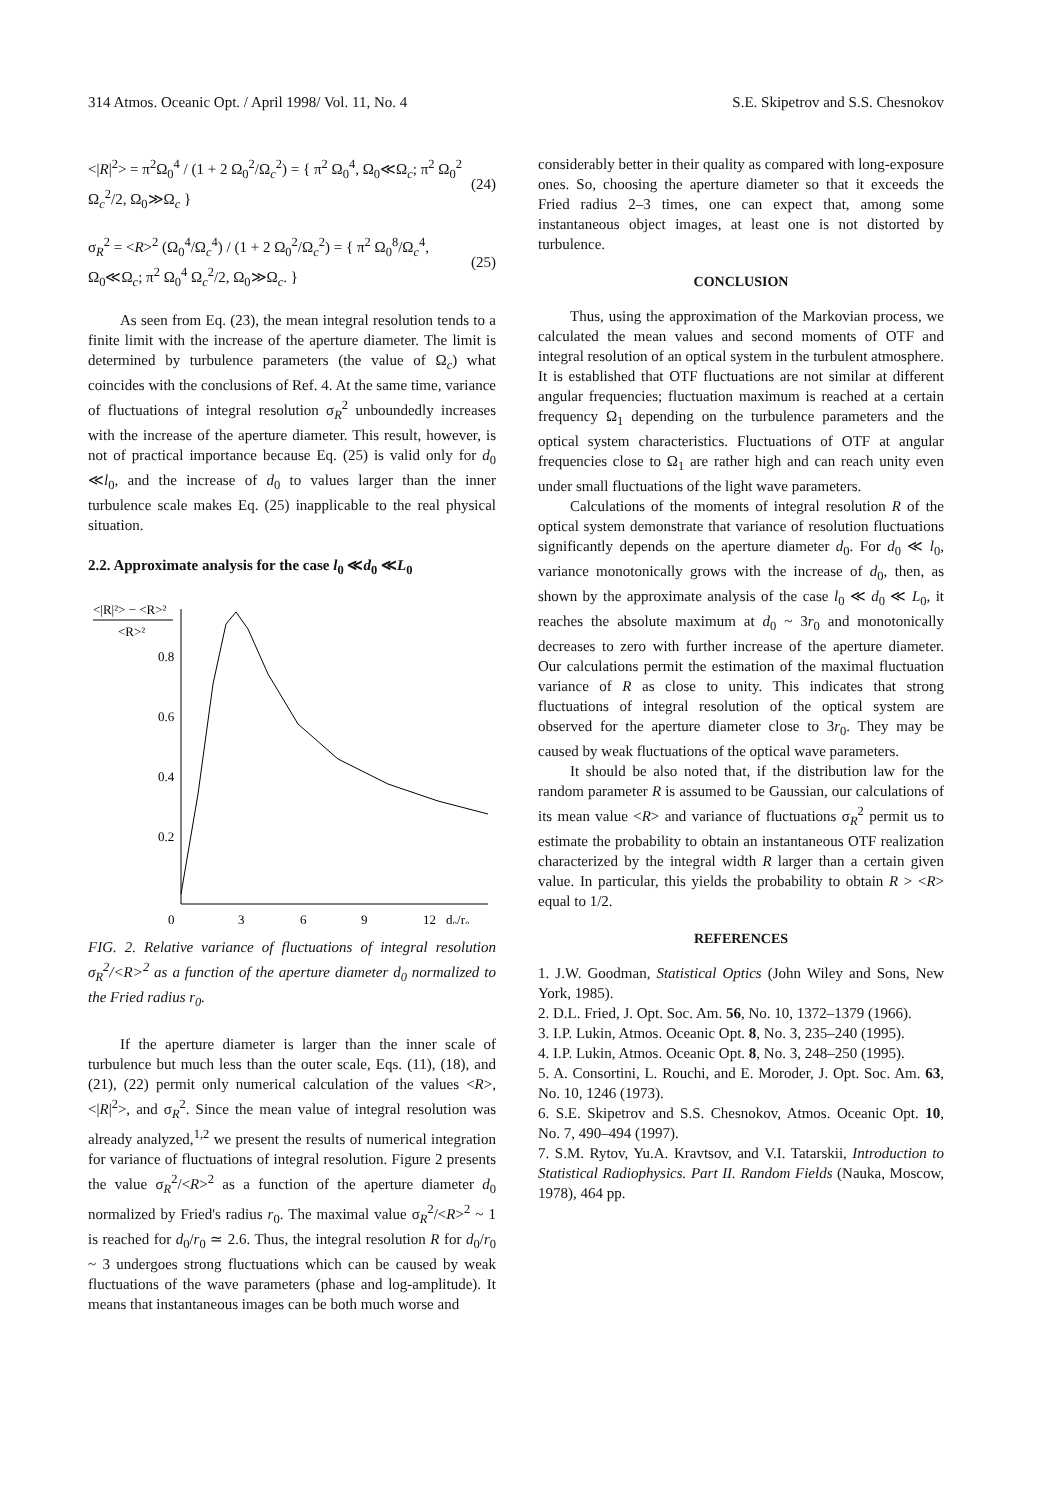314 Atmos. Oceanic Opt. / April 1998/ Vol. 11, No. 4 S.E. Skipetrov and S.S. Chesnokov
<|R|<sup>2</sup>> = π<sup>2</sup>Ω<sub>0</sub><sup>4</sup> / (1 + 2 Ω<sub>0</sub><sup>2</sup>/Ω<sub>c</sub><sup>2</sup>) = { π<sup>2</sup> Ω<sub>0</sub><sup>4</sup>, Ω<sub>0</sub>≪Ω<sub>c</sub>; π<sup>2</sup> Ω<sub>0</sub><sup>2</sup> Ω<sub>c</sub><sup>2</sup>/2, Ω<sub>0</sub>≫Ω<sub>c</sub> } (24)
σ<sub>R</sub><sup>2</sup> = <R><sup>2</sup> (Ω<sub>0</sub><sup>4</sup>/Ω<sub>c</sub><sup>4</sup>) / (1 + 2 Ω<sub>0</sub><sup>2</sup>/Ω<sub>c</sub><sup>2</sup>) = { π<sup>2</sup> Ω<sub>0</sub><sup>8</sup>/Ω<sub>c</sub><sup>4</sup>, Ω<sub>0</sub>≪Ω<sub>c</sub>; π<sup>2</sup> Ω<sub>0</sub><sup>4</sup> Ω<sub>c</sub><sup>2</sup>/2, Ω<sub>0</sub>≫Ω<sub>c</sub>. } (25)
As seen from Eq. (23), the mean integral resolution tends to a finite limit with the increase of the aperture diameter. The limit is determined by turbulence parameters (the value of Ω<sub>c</sub>) what coincides with the conclusions of Ref. 4. At the same time, variance of fluctuations of integral resolution σ<sub>R</sub><sup>2</sup> unboundedly increases with the increase of the aperture diameter. This result, however, is not of practical importance because Eq. (25) is valid only for d<sub>0</sub> ≪l<sub>0</sub>, and the increase of d<sub>0</sub> to values larger than the inner turbulence scale makes Eq. (25) inapplicable to the real physical situation.
2.2. Approximate analysis for the case l<sub>0</sub> ≪d<sub>0</sub> ≪L<sub>0</sub>
<|R|²> − <R>²
<R>²
0.8
0.6
0.4
0.2
0
3
6
9
12
d₀/r₀
FIG. 2. Relative variance of fluctuations of integral resolution σ<sub>R</sub><sup>2</sup>/<R><sup>2</sup> as a function of the aperture diameter d<sub>0</sub> normalized to the Fried radius r<sub>0</sub>.
If the aperture diameter is larger than the inner scale of turbulence but much less than the outer scale, Eqs. (11), (18), and (21), (22) permit only numerical calculation of the values <R>, <|R|<sup>2</sup>>, and σ<sub>R</sub><sup>2</sup>. Since the mean value of integral resolution was already analyzed,<sup>1,2</sup> we present the results of numerical integration for variance of fluctuations of integral resolution. Figure 2 presents the value σ<sub>R</sub><sup>2</sup>/<R><sup>2</sup> as a function of the aperture diameter d<sub>0</sub> normalized by Fried's radius r<sub>0</sub>. The maximal value σ<sub>R</sub><sup>2</sup>/<R><sup>2</sup> ~ 1 is reached for d<sub>0</sub>/r<sub>0</sub> ≃ 2.6. Thus, the integral resolution R for d<sub>0</sub>/r<sub>0</sub> ~ 3 undergoes strong fluctuations which can be caused by weak fluctuations of the wave parameters (phase and log-amplitude). It means that instantaneous images can be both much worse and
considerably better in their quality as compared with long-exposure ones. So, choosing the aperture diameter so that it exceeds the Fried radius 2–3 times, one can expect that, among some instantaneous object images, at least one is not distorted by turbulence.
CONCLUSION
Thus, using the approximation of the Markovian process, we calculated the mean values and second moments of OTF and integral resolution of an optical system in the turbulent atmosphere. It is established that OTF fluctuations are not similar at different angular frequencies; fluctuation maximum is reached at a certain frequency Ω<sub>1</sub> depending on the turbulence parameters and the optical system characteristics. Fluctuations of OTF at angular frequencies close to Ω<sub>1</sub> are rather high and can reach unity even under small fluctuations of the light wave parameters.
Calculations of the moments of integral resolution R of the optical system demonstrate that variance of resolution fluctuations significantly depends on the aperture diameter d<sub>0</sub>. For d<sub>0</sub> ≪ l<sub>0</sub>, variance monotonically grows with the increase of d<sub>0</sub>, then, as shown by the approximate analysis of the case l<sub>0</sub> ≪ d<sub>0</sub> ≪ L<sub>0</sub>, it reaches the absolute maximum at d<sub>0</sub> ~ 3r<sub>0</sub> and monotonically decreases to zero with further increase of the aperture diameter. Our calculations permit the estimation of the maximal fluctuation variance of R as close to unity. This indicates that strong fluctuations of integral resolution of the optical system are observed for the aperture diameter close to 3r<sub>0</sub>. They may be caused by weak fluctuations of the optical wave parameters.
It should be also noted that, if the distribution law for the random parameter R is assumed to be Gaussian, our calculations of its mean value <R> and variance of fluctuations σ<sub>R</sub><sup>2</sup> permit us to estimate the probability to obtain an instantaneous OTF realization characterized by the integral width R larger than a certain given value. In particular, this yields the probability to obtain R > <R> equal to 1/2.
REFERENCES
1. J.W. Goodman, Statistical Optics (John Wiley and Sons, New York, 1985).
2. D.L. Fried, J. Opt. Soc. Am. 56, No. 10, 1372–1379 (1966).
3. I.P. Lukin, Atmos. Oceanic Opt. 8, No. 3, 235–240 (1995).
4. I.P. Lukin, Atmos. Oceanic Opt. 8, No. 3, 248–250 (1995).
5. A. Consortini, L. Rouchi, and E. Moroder, J. Opt. Soc. Am. 63, No. 10, 1246 (1973).
6. S.E. Skipetrov and S.S. Chesnokov, Atmos. Oceanic Opt. 10, No. 7, 490–494 (1997).
7. S.M. Rytov, Yu.A. Kravtsov, and V.I. Tatarskii, Introduction to Statistical Radiophysics. Part II. Random Fields (Nauka, Moscow, 1978), 464 pp.